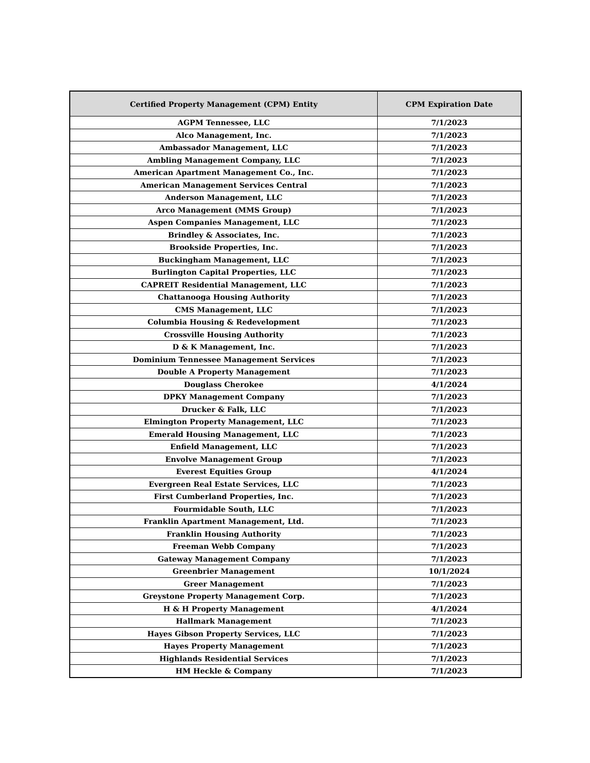| Certified Property Management (CPM) Entity | CPM Expiration Date |
| --- | --- |
| AGPM Tennessee, LLC | 7/1/2023 |
| Alco Management, Inc. | 7/1/2023 |
| Ambassador Management, LLC | 7/1/2023 |
| Ambling Management Company, LLC | 7/1/2023 |
| American Apartment Management Co., Inc. | 7/1/2023 |
| American Management Services Central | 7/1/2023 |
| Anderson Management, LLC | 7/1/2023 |
| Arco Management (MMS Group) | 7/1/2023 |
| Aspen Companies Management, LLC | 7/1/2023 |
| Brindley & Associates, Inc. | 7/1/2023 |
| Brookside Properties, Inc. | 7/1/2023 |
| Buckingham Management, LLC | 7/1/2023 |
| Burlington Capital Properties, LLC | 7/1/2023 |
| CAPREIT Residential Management, LLC | 7/1/2023 |
| Chattanooga Housing Authority | 7/1/2023 |
| CMS Management, LLC | 7/1/2023 |
| Columbia Housing & Redevelopment | 7/1/2023 |
| Crossville Housing Authority | 7/1/2023 |
| D & K Management, Inc. | 7/1/2023 |
| Dominium Tennessee Management Services | 7/1/2023 |
| Double A Property Management | 7/1/2023 |
| Douglass Cherokee | 4/1/2024 |
| DPKY Management Company | 7/1/2023 |
| Drucker & Falk, LLC | 7/1/2023 |
| Elmington Property Management, LLC | 7/1/2023 |
| Emerald Housing Management, LLC | 7/1/2023 |
| Enfield Management, LLC | 7/1/2023 |
| Envolve Management Group | 7/1/2023 |
| Everest Equities Group | 4/1/2024 |
| Evergreen Real Estate Services, LLC | 7/1/2023 |
| First Cumberland Properties, Inc. | 7/1/2023 |
| Fourmidable South, LLC | 7/1/2023 |
| Franklin Apartment Management, Ltd. | 7/1/2023 |
| Franklin Housing Authority | 7/1/2023 |
| Freeman Webb Company | 7/1/2023 |
| Gateway Management Company | 7/1/2023 |
| Greenbrier Management | 10/1/2024 |
| Greer Management | 7/1/2023 |
| Greystone Property Management Corp. | 7/1/2023 |
| H & H Property Management | 4/1/2024 |
| Hallmark Management | 7/1/2023 |
| Hayes Gibson Property Services, LLC | 7/1/2023 |
| Hayes Property Management | 7/1/2023 |
| Highlands Residential Services | 7/1/2023 |
| HM Heckle & Company | 7/1/2023 |